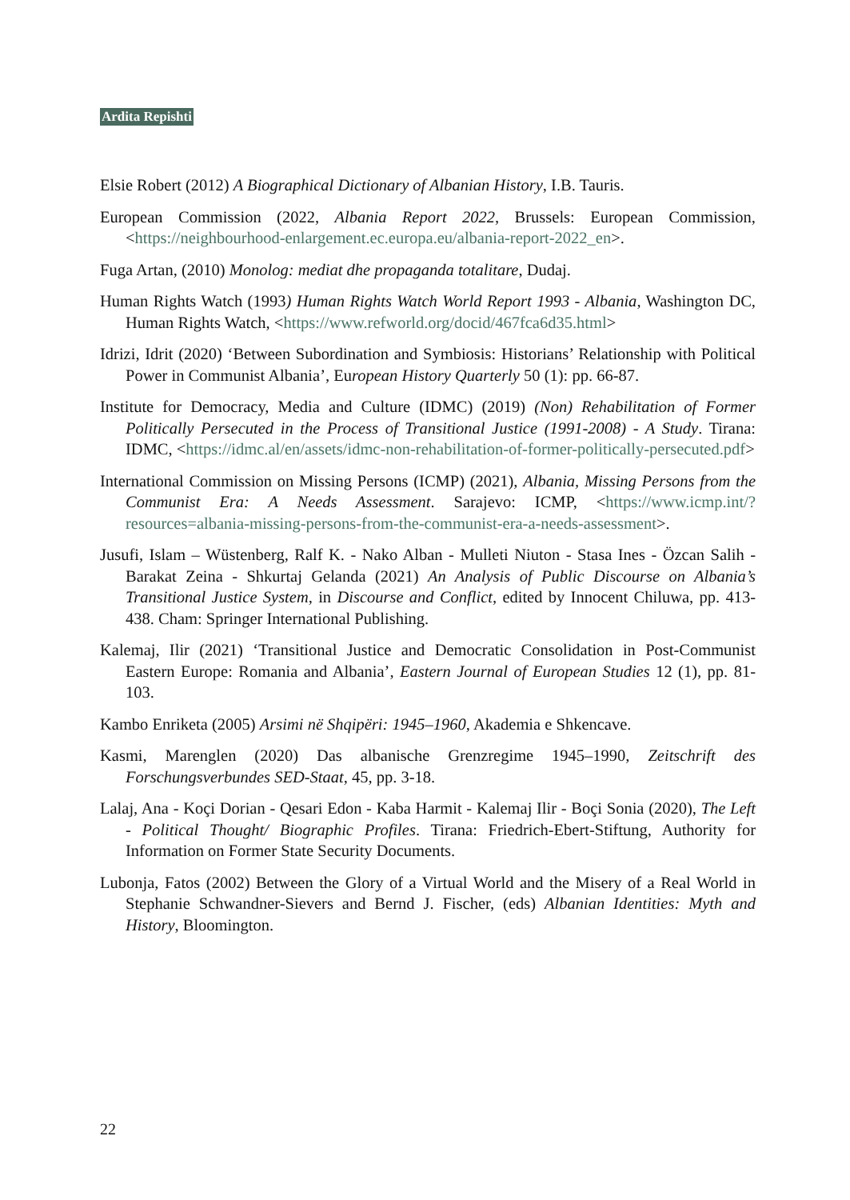Ardita Repishti
Elsie Robert (2012) A Biographical Dictionary of Albanian History, I.B. Tauris.
European Commission (2022, Albania Report 2022, Brussels: European Commission, <https://neighbourhood-enlargement.ec.europa.eu/albania-report-2022_en>.
Fuga Artan, (2010) Monolog: mediat dhe propaganda totalitare, Dudaj.
Human Rights Watch (1993) Human Rights Watch World Report 1993 - Albania, Washington DC, Human Rights Watch, <https://www.refworld.org/docid/467fca6d35.html>
Idrizi, Idrit (2020) ‘Between Subordination and Symbiosis: Historians’ Relationship with Political Power in Communist Albania’, European History Quarterly 50 (1): pp. 66-87.
Institute for Democracy, Media and Culture (IDMC) (2019) (Non) Rehabilitation of Former Politically Persecuted in the Process of Transitional Justice (1991-2008) - A Study. Tirana: IDMC, <https://idmc.al/en/assets/idmc-non-rehabilitation-of-former-politically-persecuted.pdf>
International Commission on Missing Persons (ICMP) (2021), Albania, Missing Persons from the Communist Era: A Needs Assessment. Sarajevo: ICMP, <https://www.icmp.int/?resources=albania-missing-persons-from-the-communist-era-a-needs-assessment>.
Jusufi, Islam – Wüstenberg, Ralf K. - Nako Alban - Mulleti Niuton - Stasa Ines - Özcan Salih - Barakat Zeina - Shkurtaj Gelanda (2021) An Analysis of Public Discourse on Albania’s Transitional Justice System, in Discourse and Conflict, edited by Innocent Chiluwa, pp. 413-438. Cham: Springer International Publishing.
Kalemaj, Ilir (2021) ‘Transitional Justice and Democratic Consolidation in Post-Communist Eastern Europe: Romania and Albania’, Eastern Journal of European Studies 12 (1), pp. 81-103.
Kambo Enriketa (2005) Arsimi në Shqipëri: 1945–1960, Akademia e Shkencave.
Kasmi, Marenglen (2020) Das albanische Grenzregime 1945–1990, Zeitschrift des Forschungsverbundes SED-Staat, 45, pp. 3-18.
Lalaj, Ana - Koçi Dorian - Qesari Edon - Kaba Harmit - Kalemaj Ilir - Boçi Sonia (2020), The Left - Political Thought/ Biographic Profiles. Tirana: Friedrich-Ebert-Stiftung, Authority for Information on Former State Security Documents.
Lubonja, Fatos (2002) Between the Glory of a Virtual World and the Misery of a Real World in Stephanie Schwandner-Sievers and Bernd J. Fischer, (eds) Albanian Identities: Myth and History, Bloomington.
22